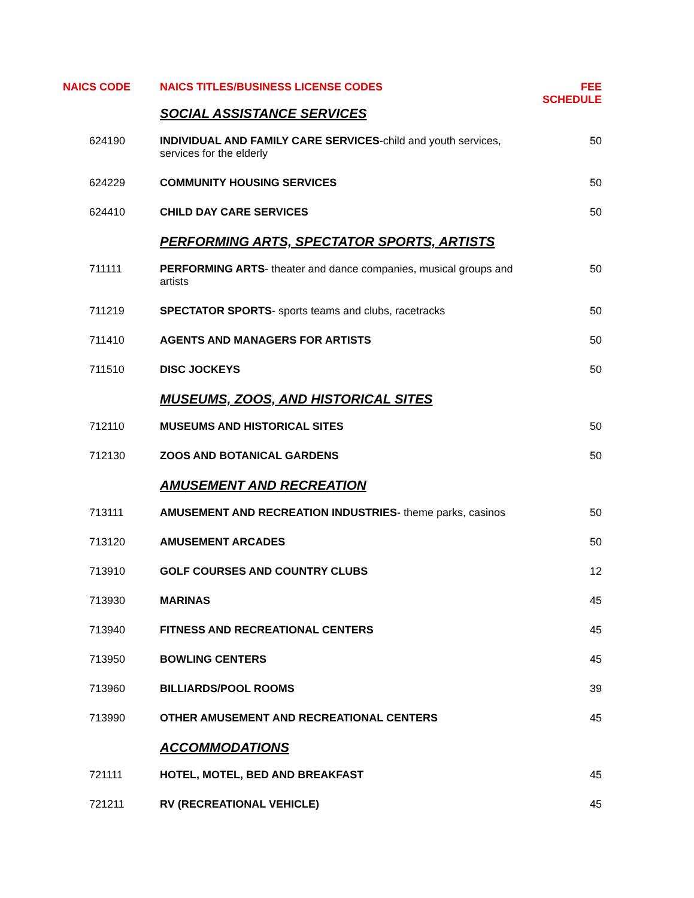| NAICS CODE | NAICS TITLES/BUSINESS LICENSE CODES | FEE SCHEDULE |
| --- | --- | --- |
| | SOCIAL ASSISTANCE SERVICES | |
| 624190 | INDIVIDUAL AND FAMILY CARE SERVICES -child and youth services, services for the elderly | 50 |
| 624229 | COMMUNITY HOUSING SERVICES | 50 |
| 624410 | CHILD DAY CARE SERVICES | 50 |
| | PERFORMING ARTS, SPECTATOR SPORTS, ARTISTS | |
| 711111 | PERFORMING ARTS - theater and dance companies, musical groups and artists | 50 |
| 711219 | SPECTATOR SPORTS - sports teams and clubs, racetracks | 50 |
| 711410 | AGENTS AND MANAGERS FOR ARTISTS | 50 |
| 711510 | DISC JOCKEYS | 50 |
| | MUSEUMS, ZOOS, AND HISTORICAL SITES | |
| 712110 | MUSEUMS AND HISTORICAL SITES | 50 |
| 712130 | ZOOS AND BOTANICAL GARDENS | 50 |
| | AMUSEMENT AND RECREATION | |
| 713111 | AMUSEMENT AND RECREATION INDUSTRIES - theme parks, casinos | 50 |
| 713120 | AMUSEMENT ARCADES | 50 |
| 713910 | GOLF COURSES AND COUNTRY CLUBS | 12 |
| 713930 | MARINAS | 45 |
| 713940 | FITNESS AND RECREATIONAL CENTERS | 45 |
| 713950 | BOWLING CENTERS | 45 |
| 713960 | BILLIARDS/POOL ROOMS | 39 |
| 713990 | OTHER AMUSEMENT AND RECREATIONAL CENTERS | 45 |
| | ACCOMMODATIONS | |
| 721111 | HOTEL, MOTEL, BED AND BREAKFAST | 45 |
| 721211 | RV (RECREATIONAL VEHICLE) | 45 |